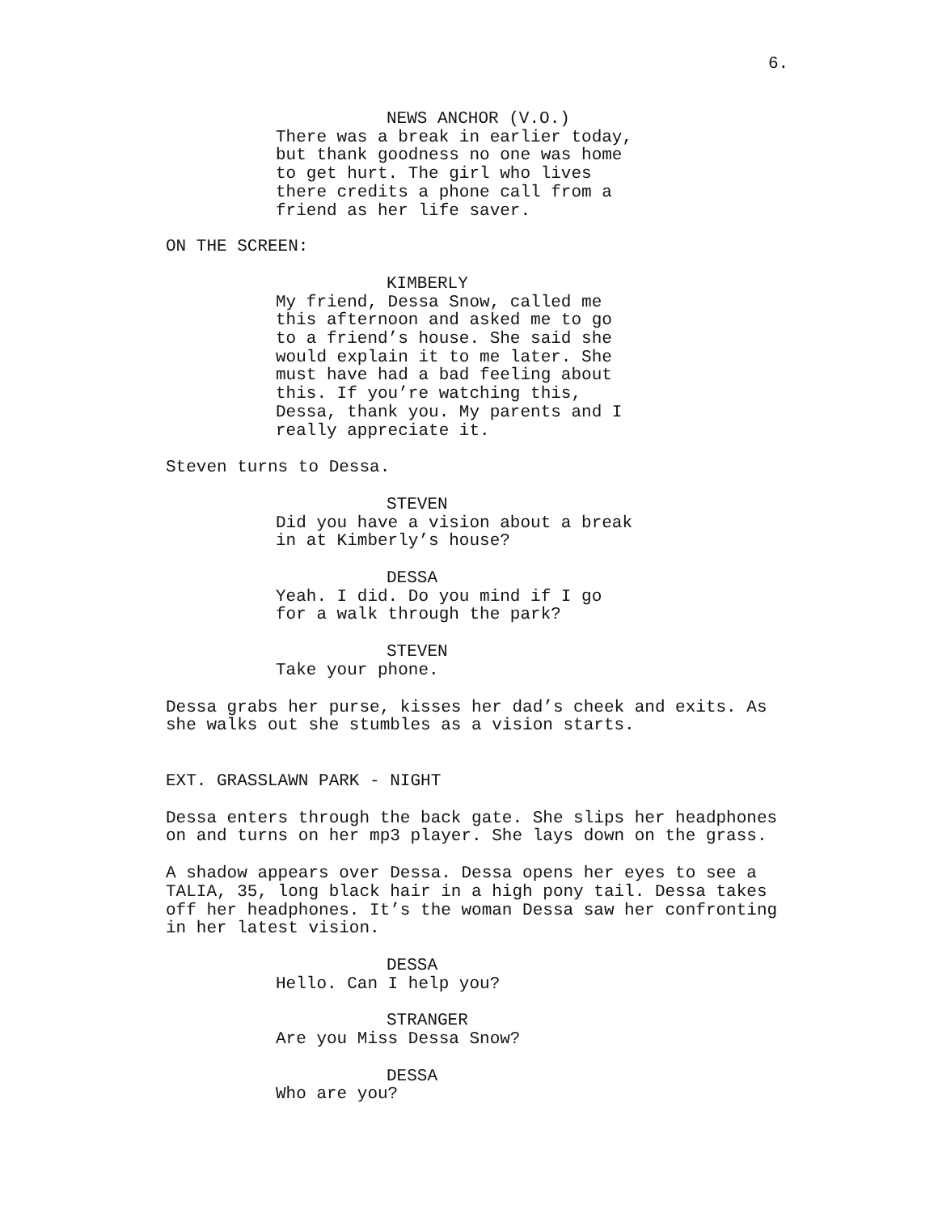6.
NEWS ANCHOR (V.O.)
There was a break in earlier today, but thank goodness no one was home to get hurt. The girl who lives there credits a phone call from a friend as her life saver.
ON THE SCREEN:
KIMBERLY
My friend, Dessa Snow, called me this afternoon and asked me to go to a friend’s house. She said she would explain it to me later. She must have had a bad feeling about this. If you’re watching this, Dessa, thank you. My parents and I really appreciate it.
Steven turns to Dessa.
STEVEN
Did you have a vision about a break in at Kimberly’s house?
DESSA
Yeah. I did. Do you mind if I go for a walk through the park?
STEVEN
Take your phone.
Dessa grabs her purse, kisses her dad’s cheek and exits. As she walks out she stumbles as a vision starts.
EXT. GRASSLAWN PARK - NIGHT
Dessa enters through the back gate. She slips her headphones on and turns on her mp3 player. She lays down on the grass.
A shadow appears over Dessa. Dessa opens her eyes to see a TALIA, 35, long black hair in a high pony tail. Dessa takes off her headphones. It’s the woman Dessa saw her confronting in her latest vision.
DESSA
Hello. Can I help you?
STRANGER
Are you Miss Dessa Snow?
DESSA
Who are you?